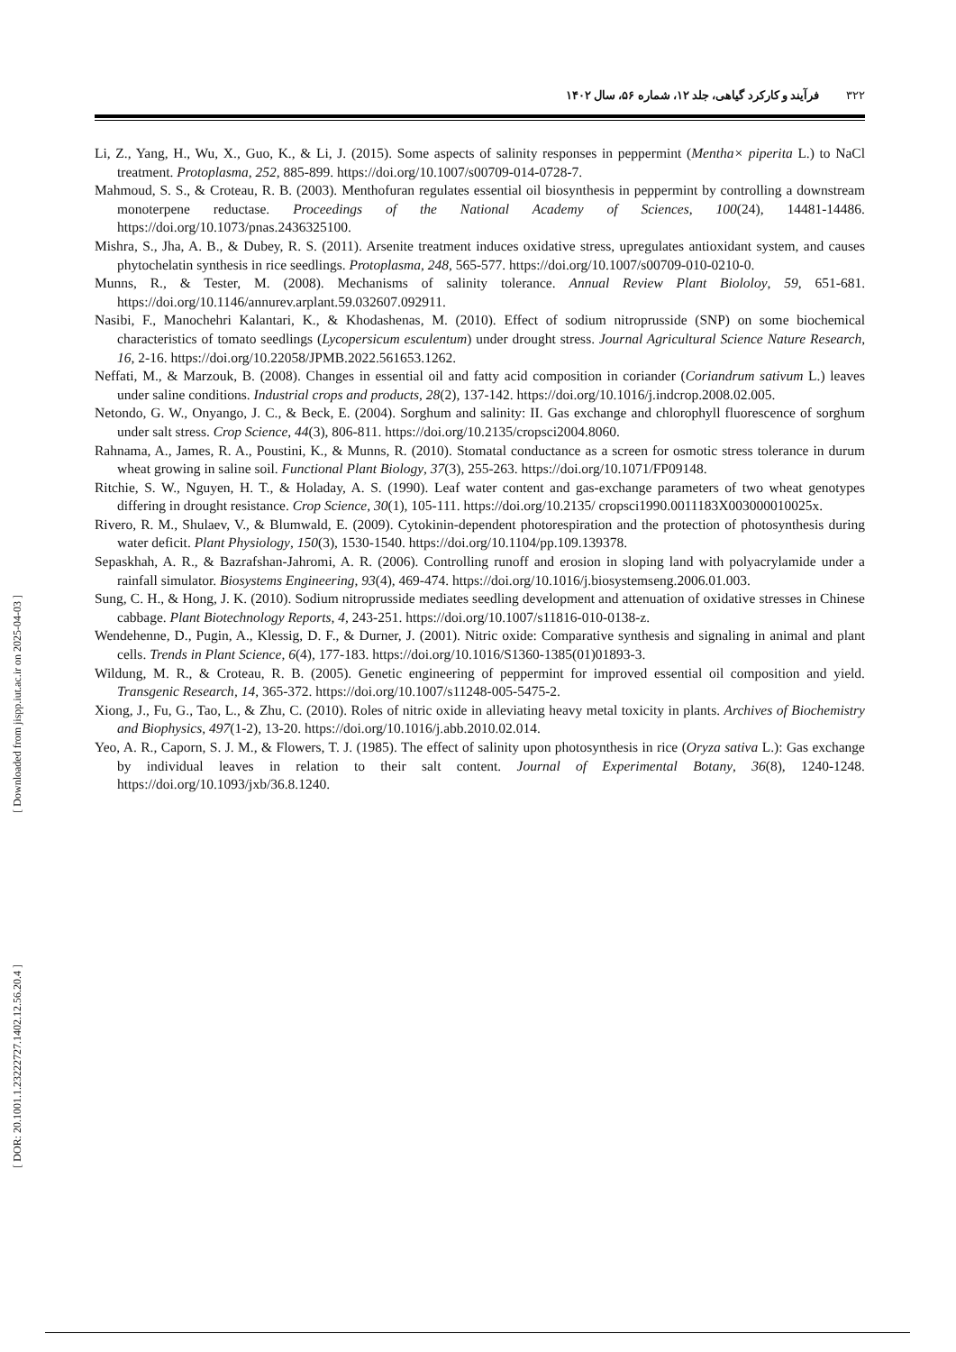۳۲۲فرآیند و کارکرد گیاهی، جلد ۱۲، شماره ۵۶، سال ۱۴۰۲
[ Downloaded from jispp.iut.ac.ir on 2025-04-03 ]
[ DOR: 20.1001.1.23222727.1402.12.56.20.4 ]
Li, Z., Yang, H., Wu, X., Guo, K., & Li, J. (2015). Some aspects of salinity responses in peppermint (Mentha× piperita L.) to NaCl treatment. Protoplasma, 252, 885-899. https://doi.org/10.1007/s00709-014-0728-7.
Mahmoud, S. S., & Croteau, R. B. (2003). Menthofuran regulates essential oil biosynthesis in peppermint by controlling a downstream monoterpene reductase. Proceedings of the National Academy of Sciences, 100(24), 14481-14486. https://doi.org/10.1073/pnas.2436325100.
Mishra, S., Jha, A. B., & Dubey, R. S. (2011). Arsenite treatment induces oxidative stress, upregulates antioxidant system, and causes phytochelatin synthesis in rice seedlings. Protoplasma, 248, 565-577. https://doi.org/10.1007/s00709-010-0210-0.
Munns, R., & Tester, M. (2008). Mechanisms of salinity tolerance. Annual Review Plant Biololoy, 59, 651-681. https://doi.org/10.1146/annurev.arplant.59.032607.092911.
Nasibi, F., Manochehri Kalantari, K., & Khodashenas, M. (2010). Effect of sodium nitroprusside (SNP) on some biochemical characteristics of tomato seedlings (Lycopersicum esculentum) under drought stress. Journal Agricultural Science Nature Research, 16, 2-16. https://doi.org/10.22058/JPMB.2022.561653.1262.
Neffati, M., & Marzouk, B. (2008). Changes in essential oil and fatty acid composition in coriander (Coriandrum sativum L.) leaves under saline conditions. Industrial crops and products, 28(2), 137-142. https://doi.org/10.1016/j.indcrop.2008.02.005.
Netondo, G. W., Onyango, J. C., & Beck, E. (2004). Sorghum and salinity: II. Gas exchange and chlorophyll fluorescence of sorghum under salt stress. Crop Science, 44(3), 806-811. https://doi.org/10.2135/cropsci2004.8060.
Rahnama, A., James, R. A., Poustini, K., & Munns, R. (2010). Stomatal conductance as a screen for osmotic stress tolerance in durum wheat growing in saline soil. Functional Plant Biology, 37(3), 255-263. https://doi.org/10.1071/FP09148.
Ritchie, S. W., Nguyen, H. T., & Holaday, A. S. (1990). Leaf water content and gas-exchange parameters of two wheat genotypes differing in drought resistance. Crop Science, 30(1), 105-111. https://doi.org/10.2135/ cropsci1990.0011183X003000010025x.
Rivero, R. M., Shulaev, V., & Blumwald, E. (2009). Cytokinin-dependent photorespiration and the protection of photosynthesis during water deficit. Plant Physiology, 150(3), 1530-1540. https://doi.org/10.1104/pp.109.139378.
Sepaskhah, A. R., & Bazrafshan-Jahromi, A. R. (2006). Controlling runoff and erosion in sloping land with polyacrylamide under a rainfall simulator. Biosystems Engineering, 93(4), 469-474. https://doi.org/10.1016/j.biosystemseng.2006.01.003.
Sung, C. H., & Hong, J. K. (2010). Sodium nitroprusside mediates seedling development and attenuation of oxidative stresses in Chinese cabbage. Plant Biotechnology Reports, 4, 243-251. https://doi.org/10.1007/s11816-010-0138-z.
Wendehenne, D., Pugin, A., Klessig, D. F., & Durner, J. (2001). Nitric oxide: Comparative synthesis and signaling in animal and plant cells. Trends in Plant Science, 6(4), 177-183. https://doi.org/10.1016/S1360-1385(01)01893-3.
Wildung, M. R., & Croteau, R. B. (2005). Genetic engineering of peppermint for improved essential oil composition and yield. Transgenic Research, 14, 365-372. https://doi.org/10.1007/s11248-005-5475-2.
Xiong, J., Fu, G., Tao, L., & Zhu, C. (2010). Roles of nitric oxide in alleviating heavy metal toxicity in plants. Archives of Biochemistry and Biophysics, 497(1-2), 13-20. https://doi.org/10.1016/j.abb.2010.02.014.
Yeo, A. R., Caporn, S. J. M., & Flowers, T. J. (1985). The effect of salinity upon photosynthesis in rice (Oryza sativa L.): Gas exchange by individual leaves in relation to their salt content. Journal of Experimental Botany, 36(8), 1240-1248. https://doi.org/10.1093/jxb/36.8.1240.